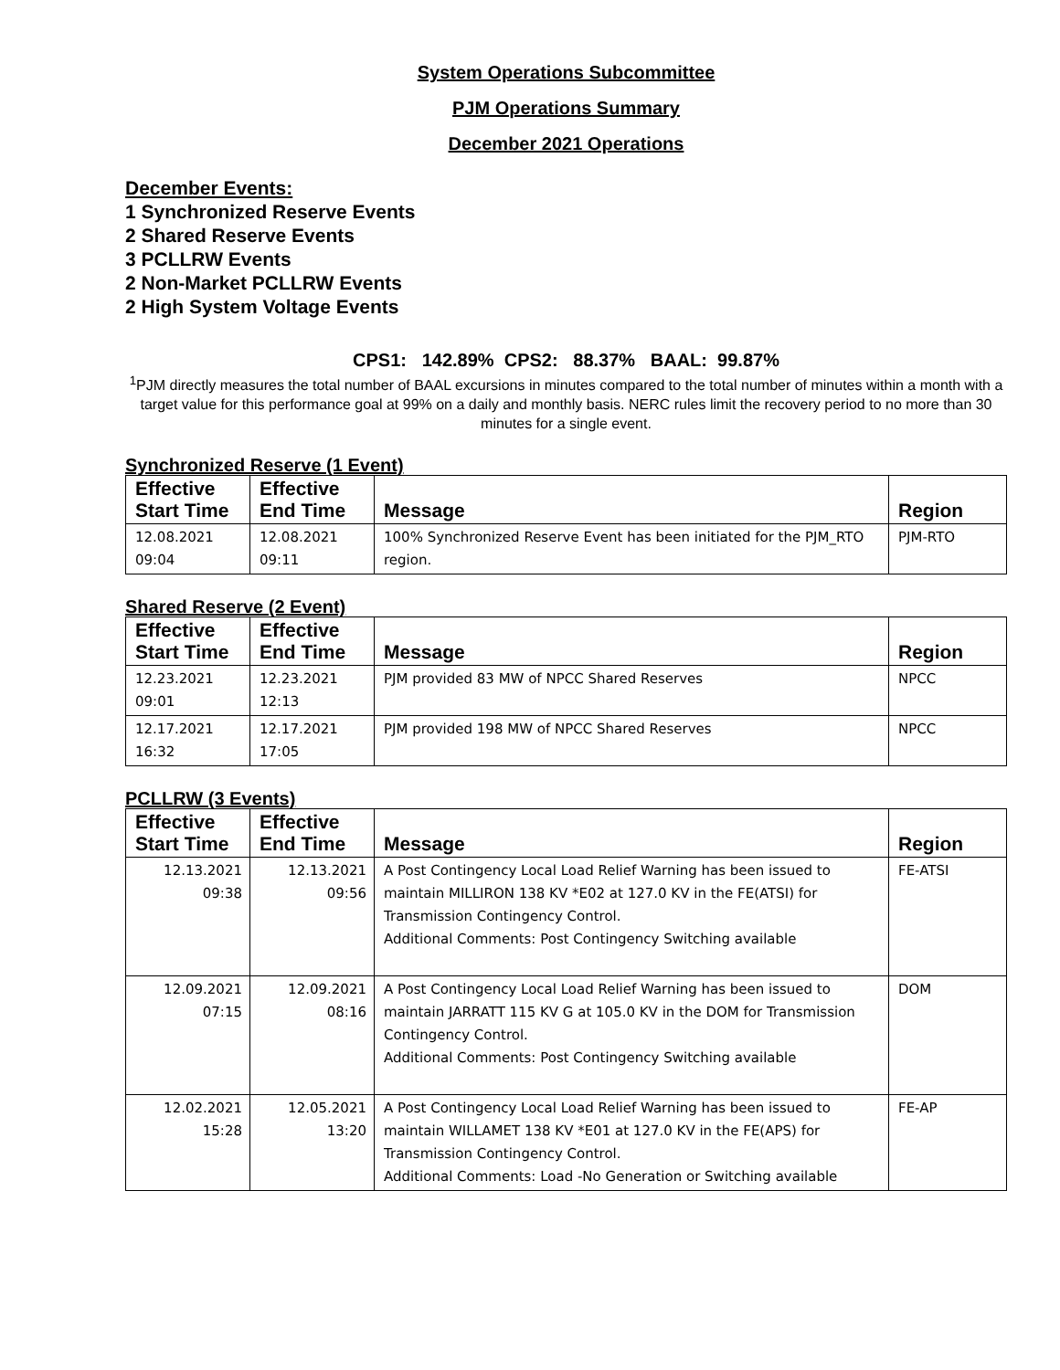System Operations Subcommittee
PJM Operations Summary
December 2021 Operations
December Events:
1 Synchronized Reserve Events
2 Shared Reserve Events
3 PCLLRW Events
2 Non-Market PCLLRW Events
2 High System Voltage Events
CPS1: 142.89% CPS2: 88.37% BAAL: 99.87%
<sup>1</sup> PJM directly measures the total number of BAAL excursions in minutes compared to the total number of minutes within a month with a target value for this performance goal at 99% on a daily and monthly basis. NERC rules limit the recovery period to no more than 30 minutes for a single event.
Synchronized Reserve (1 Event)
| Effective Start Time | Effective End Time | Message | Region |
| --- | --- | --- | --- |
| 12.08.2021 09:04 | 12.08.2021 09:11 | 100% Synchronized Reserve Event has been initiated for the PJM_RTO region. | PJM-RTO |
Shared Reserve (2 Event)
| Effective Start Time | Effective End Time | Message | Region |
| --- | --- | --- | --- |
| 12.23.2021 09:01 | 12.23.2021 12:13 | PJM provided 83 MW of NPCC Shared Reserves | NPCC |
| 12.17.2021 16:32 | 12.17.2021 17:05 | PJM provided 198 MW of NPCC Shared Reserves | NPCC |
PCLLRW (3 Events)
| Effective Start Time | Effective End Time | Message | Region |
| --- | --- | --- | --- |
| 12.13.2021 09:38 | 12.13.2021 09:56 | A Post Contingency Local Load Relief Warning has been issued to maintain MILLIRON 138 KV *E02 at 127.0 KV in the FE(ATSI) for Transmission Contingency Control. Additional Comments: Post Contingency Switching available | FE-ATSI |
| 12.09.2021 07:15 | 12.09.2021 08:16 | A Post Contingency Local Load Relief Warning has been issued to maintain JARRATT 115 KV G at 105.0 KV in the DOM for Transmission Contingency Control. Additional Comments: Post Contingency Switching available | DOM |
| 12.02.2021 15:28 | 12.05.2021 13:20 | A Post Contingency Local Load Relief Warning has been issued to maintain WILLAMET 138 KV *E01 at 127.0 KV in the FE(APS) for Transmission Contingency Control. Additional Comments: Load -No Generation or Switching available | FE-AP |